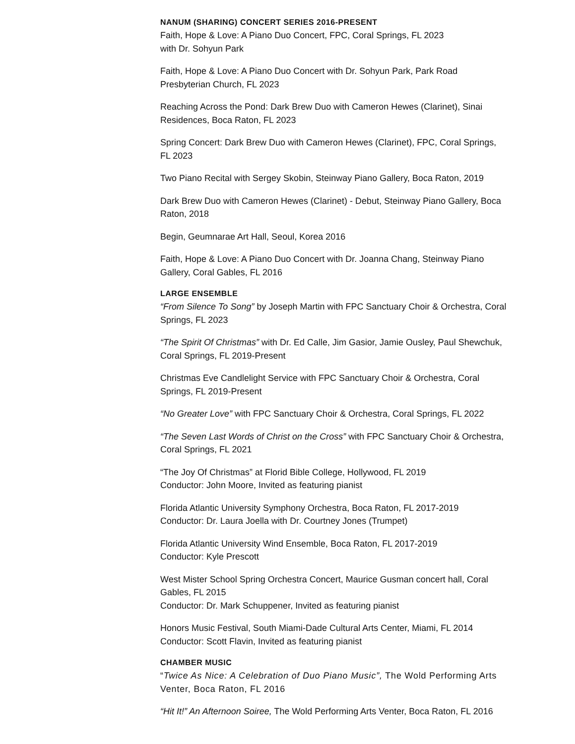NANUM (SHARING) CONCERT SERIES 2016-PRESENT
Faith, Hope & Love: A Piano Duo Concert, FPC, Coral Springs, FL 2023
with Dr. Sohyun Park
Faith, Hope & Love: A Piano Duo Concert with Dr. Sohyun Park, Park Road Presbyterian Church, FL 2023
Reaching Across the Pond: Dark Brew Duo with Cameron Hewes (Clarinet), Sinai Residences, Boca Raton, FL 2023
Spring Concert: Dark Brew Duo with Cameron Hewes (Clarinet), FPC, Coral Springs, FL 2023
Two Piano Recital with Sergey Skobin, Steinway Piano Gallery, Boca Raton, 2019
Dark Brew Duo with Cameron Hewes (Clarinet) - Debut, Steinway Piano Gallery, Boca Raton, 2018
Begin, Geumnarae Art Hall, Seoul, Korea 2016
Faith, Hope & Love: A Piano Duo Concert with Dr. Joanna Chang, Steinway Piano Gallery, Coral Gables, FL 2016
LARGE ENSEMBLE
“From Silence To Song” by Joseph Martin with FPC Sanctuary Choir & Orchestra, Coral Springs, FL 2023
“The Spirit Of Christmas” with Dr. Ed Calle, Jim Gasior, Jamie Ousley, Paul Shewchuk, Coral Springs, FL 2019-Present
Christmas Eve Candlelight Service with FPC Sanctuary Choir & Orchestra, Coral Springs, FL 2019-Present
“No Greater Love” with FPC Sanctuary Choir & Orchestra, Coral Springs, FL 2022
“The Seven Last Words of Christ on the Cross” with FPC Sanctuary Choir & Orchestra, Coral Springs, FL 2021
“The Joy Of Christmas” at Florid Bible College, Hollywood, FL 2019
Conductor: John Moore, Invited as featuring pianist
Florida Atlantic University Symphony Orchestra, Boca Raton, FL 2017-2019
Conductor: Dr. Laura Joella with Dr. Courtney Jones (Trumpet)
Florida Atlantic University Wind Ensemble, Boca Raton, FL 2017-2019
Conductor: Kyle Prescott
West Mister School Spring Orchestra Concert, Maurice Gusman concert hall, Coral Gables, FL 2015
Conductor: Dr. Mark Schuppener, Invited as featuring pianist
Honors Music Festival, South Miami-Dade Cultural Arts Center, Miami, FL 2014
Conductor: Scott Flavin, Invited as featuring pianist
CHAMBER MUSIC
“Twice As Nice: A Celebration of Duo Piano Music”, The Wold Performing Arts Venter, Boca Raton, FL 2016
“Hit It!” An Afternoon Soiree, The Wold Performing Arts Venter, Boca Raton, FL 2016